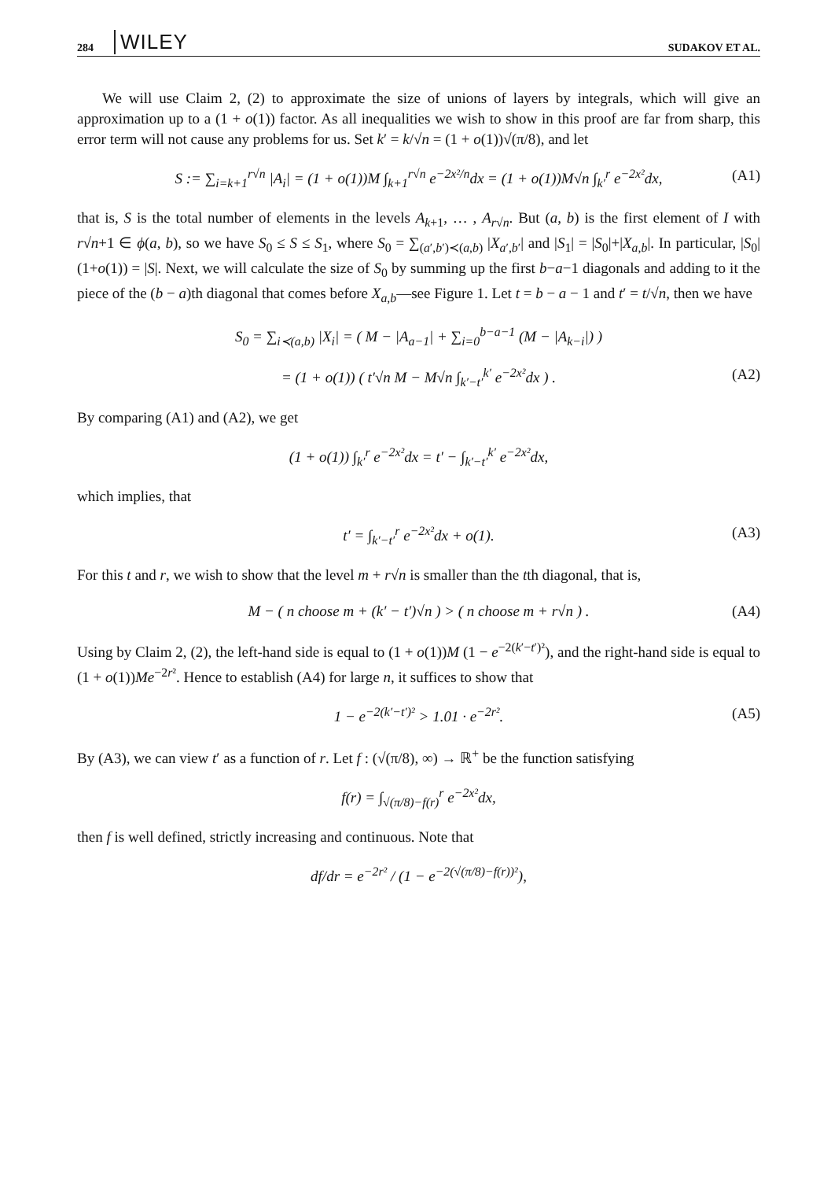284 WILEY SUDAKOV ET AL.
We will use Claim 2, (2) to approximate the size of unions of layers by integrals, which will give an approximation up to a (1 + o(1)) factor. As all inequalities we wish to show in this proof are far from sharp, this error term will not cause any problems for us. Set k′ = k/√n = (1 + o(1))√(π/8), and let
S := ∑<sub>i=k+1</sub><sup>r√n</sup> |A<sub>i</sub>| = (1 + o(1))M ∫<sub>k+1</sub><sup>r√n</sup> e<sup>−2x²/n</sup>dx = (1 + o(1))M√n ∫<sub>k′</sub><sup>r</sup> e<sup>−2x²</sup>dx, (A1)
that is, S is the total number of elements in the levels A<sub>k+1</sub>, … , A<sub>r√n</sub>. But (a, b) is the first element of I with r√n+1 ∈ ϕ(a, b), so we have S<sub>0</sub> ≤ S ≤ S<sub>1</sub>, where S<sub>0</sub> = ∑<sub>(a′,b′)≺(a,b)</sub> |X<sub>a′,b′</sub>| and |S<sub>1</sub>| = |S<sub>0</sub>|+|X<sub>a,b</sub>|. In particular, |S<sub>0</sub>|(1+o(1)) = |S|. Next, we will calculate the size of S<sub>0</sub> by summing up the first b−a−1 diagonals and adding to it the piece of the (b − a)th diagonal that comes before X<sub>a,b</sub>—see Figure 1. Let t = b − a − 1 and t′ = t/√n, then we have
S<sub>0</sub> = ∑<sub>i≺(a,b)</sub> |X<sub>i</sub>| = ( M − |A<sub>a−1</sub>| + ∑<sub>i=0</sub><sup>b−a−1</sup> (M − |A<sub>k−i</sub>|) )
= (1 + o(1)) ( t′√n M − M√n ∫<sub>k′−t′</sub><sup>k′</sup> e<sup>−2x²</sup>dx ) . (A2)
By comparing (A1) and (A2), we get
(1 + o(1)) ∫<sub>k′</sub><sup>r</sup> e<sup>−2x²</sup>dx = t′ − ∫<sub>k′−t′</sub><sup>k′</sup> e<sup>−2x²</sup>dx,
which implies, that
t′ = ∫<sub>k′−t′</sub><sup>r</sup> e<sup>−2x²</sup>dx + o(1). (A3)
For this t and r, we wish to show that the level m + r√n is smaller than the tth diagonal, that is,
M − ( n choose m + (k′ − t′)√n ) > ( n choose m + r√n ) . (A4)
Using by Claim 2, (2), the left-hand side is equal to (1 + o(1))M (1 − e<sup>−2(k′−t′)²</sup>), and the right-hand side is equal to (1 + o(1))Me<sup>−2r²</sup>. Hence to establish (A4) for large n, it suffices to show that
1 − e<sup>−2(k′−t′)²</sup> > 1.01 · e<sup>−2r²</sup>. (A5)
By (A3), we can view t′ as a function of r. Let f : (√(π/8), ∞) → ℝ<sup>+</sup> be the function satisfying
f(r) = ∫<sub>√(π/8)−f(r)</sub><sup>r</sup> e<sup>−2x²</sup>dx,
then f is well defined, strictly increasing and continuous. Note that
df/dr = e<sup>−2r²</sup> / (1 − e<sup>−2(√(π/8)−f(r))²</sup>),